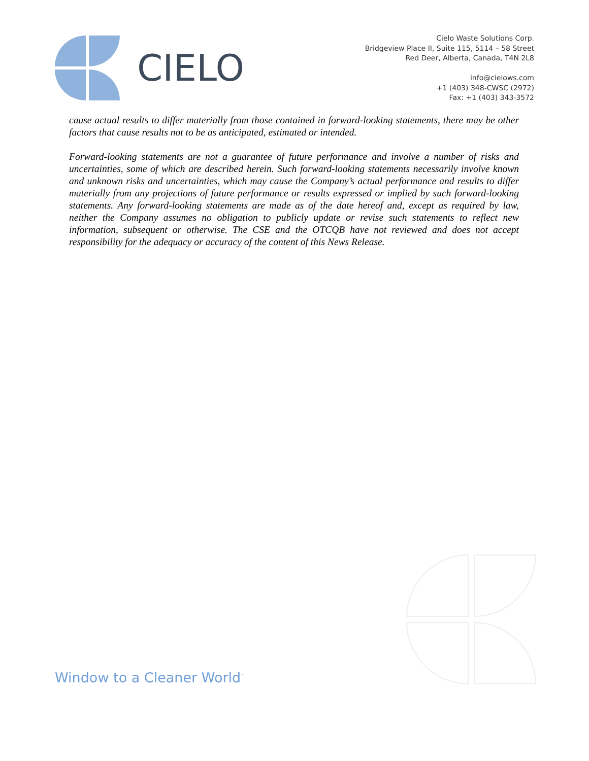CIELO
Cielo Waste Solutions Corp.
Bridgeview Place II, Suite 115, 5114 – 58 Street
Red Deer, Alberta, Canada, T4N 2L8
info@cielows.com
+1 (403) 348-CWSC (2972)
Fax: +1 (403) 343-3572
cause actual results to differ materially from those contained in forward-looking statements, there may be other factors that cause results not to be as anticipated, estimated or intended.
Forward-looking statements are not a guarantee of future performance and involve a number of risks and uncertainties, some of which are described herein. Such forward-looking statements necessarily involve known and unknown risks and uncertainties, which may cause the Company’s actual performance and results to differ materially from any projections of future performance or results expressed or implied by such forward-looking statements. Any forward-looking statements are made as of the date hereof and, except as required by law, neither the Company assumes no obligation to publicly update or revise such statements to reflect new information, subsequent or otherwise. The CSE and the OTCQB have not reviewed and does not accept responsibility for the adequacy or accuracy of the content of this News Release.
Window to a Cleaner World<sup>™</sup>